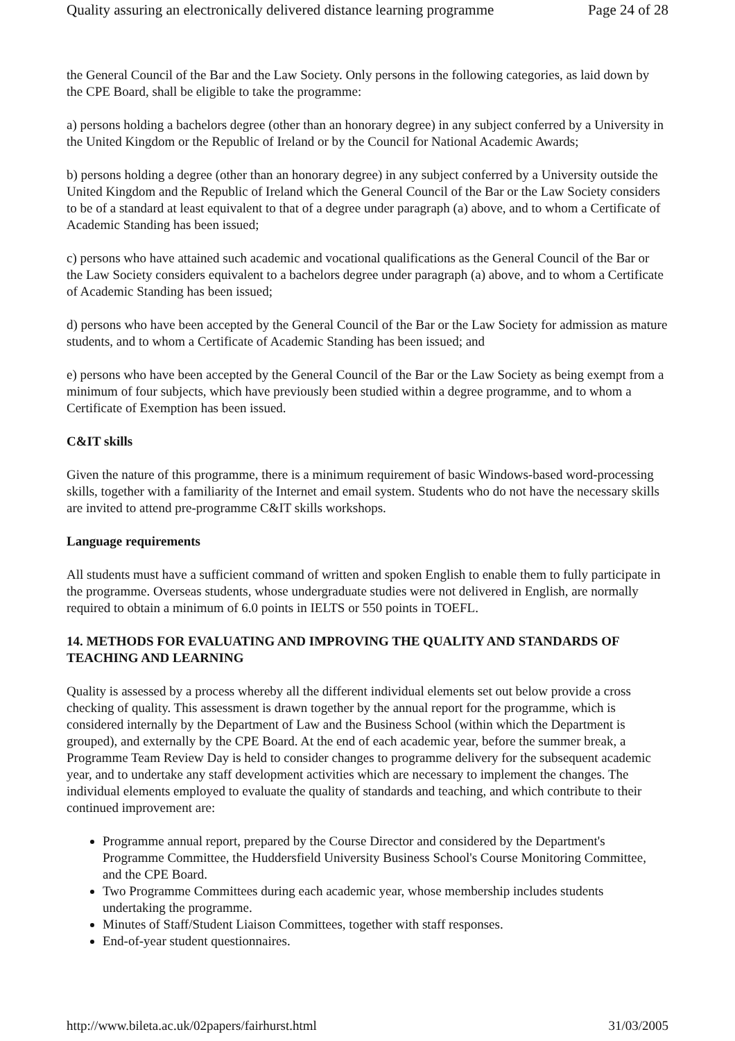Quality assuring an electronically delivered distance learning programme Page 24 of 28
the General Council of the Bar and the Law Society. Only persons in the following categories, as laid down by the CPE Board, shall be eligible to take the programme:
a) persons holding a bachelors degree (other than an honorary degree) in any subject conferred by a University in the United Kingdom or the Republic of Ireland or by the Council for National Academic Awards;
b) persons holding a degree (other than an honorary degree) in any subject conferred by a University outside the United Kingdom and the Republic of Ireland which the General Council of the Bar or the Law Society considers to be of a standard at least equivalent to that of a degree under paragraph (a) above, and to whom a Certificate of Academic Standing has been issued;
c) persons who have attained such academic and vocational qualifications as the General Council of the Bar or the Law Society considers equivalent to a bachelors degree under paragraph (a) above, and to whom a Certificate of Academic Standing has been issued;
d) persons who have been accepted by the General Council of the Bar or the Law Society for admission as mature students, and to whom a Certificate of Academic Standing has been issued; and
e) persons who have been accepted by the General Council of the Bar or the Law Society as being exempt from a minimum of four subjects, which have previously been studied within a degree programme, and to whom a Certificate of Exemption has been issued.
C&IT skills
Given the nature of this programme, there is a minimum requirement of basic Windows-based word-processing skills, together with a familiarity of the Internet and email system. Students who do not have the necessary skills are invited to attend pre-programme C&IT skills workshops.
Language requirements
All students must have a sufficient command of written and spoken English to enable them to fully participate in the programme. Overseas students, whose undergraduate studies were not delivered in English, are normally required to obtain a minimum of 6.0 points in IELTS or 550 points in TOEFL.
14. METHODS FOR EVALUATING AND IMPROVING THE QUALITY AND STANDARDS OF TEACHING AND LEARNING
Quality is assessed by a process whereby all the different individual elements set out below provide a cross checking of quality. This assessment is drawn together by the annual report for the programme, which is considered internally by the Department of Law and the Business School (within which the Department is grouped), and externally by the CPE Board. At the end of each academic year, before the summer break, a Programme Team Review Day is held to consider changes to programme delivery for the subsequent academic year, and to undertake any staff development activities which are necessary to implement the changes. The individual elements employed to evaluate the quality of standards and teaching, and which contribute to their continued improvement are:
Programme annual report, prepared by the Course Director and considered by the Department's Programme Committee, the Huddersfield University Business School's Course Monitoring Committee, and the CPE Board.
Two Programme Committees during each academic year, whose membership includes students undertaking the programme.
Minutes of Staff/Student Liaison Committees, together with staff responses.
End-of-year student questionnaires.
http://www.bileta.ac.uk/02papers/fairhurst.html 31/03/2005